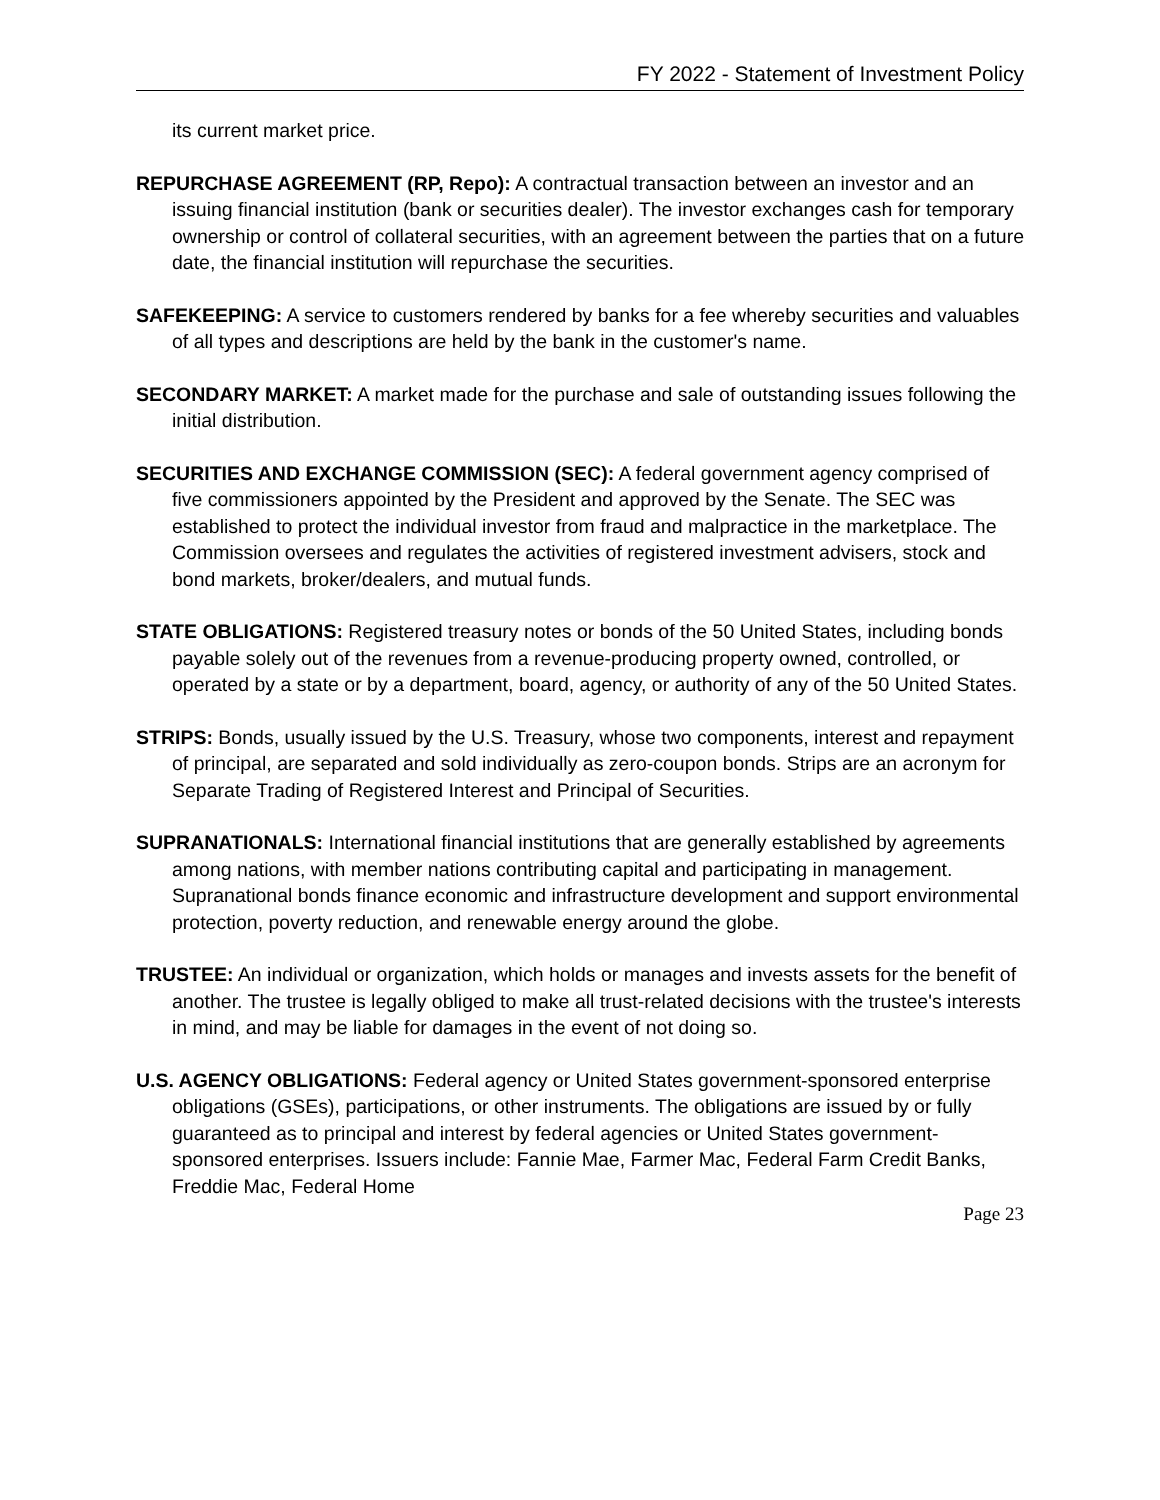FY 2022 - Statement of Investment Policy
its current market price.
REPURCHASE AGREEMENT (RP, Repo): A contractual transaction between an investor and an issuing financial institution (bank or securities dealer). The investor exchanges cash for temporary ownership or control of collateral securities, with an agreement between the parties that on a future date, the financial institution will repurchase the securities.
SAFEKEEPING: A service to customers rendered by banks for a fee whereby securities and valuables of all types and descriptions are held by the bank in the customer's name.
SECONDARY MARKET: A market made for the purchase and sale of outstanding issues following the initial distribution.
SECURITIES AND EXCHANGE COMMISSION (SEC): A federal government agency comprised of five commissioners appointed by the President and approved by the Senate. The SEC was established to protect the individual investor from fraud and malpractice in the marketplace. The Commission oversees and regulates the activities of registered investment advisers, stock and bond markets, broker/dealers, and mutual funds.
STATE OBLIGATIONS: Registered treasury notes or bonds of the 50 United States, including bonds payable solely out of the revenues from a revenue-producing property owned, controlled, or operated by a state or by a department, board, agency, or authority of any of the 50 United States.
STRIPS: Bonds, usually issued by the U.S. Treasury, whose two components, interest and repayment of principal, are separated and sold individually as zero-coupon bonds. Strips are an acronym for Separate Trading of Registered Interest and Principal of Securities.
SUPRANATIONALS: International financial institutions that are generally established by agreements among nations, with member nations contributing capital and participating in management. Supranational bonds finance economic and infrastructure development and support environmental protection, poverty reduction, and renewable energy around the globe.
TRUSTEE: An individual or organization, which holds or manages and invests assets for the benefit of another. The trustee is legally obliged to make all trust-related decisions with the trustee's interests in mind, and may be liable for damages in the event of not doing so.
U.S. AGENCY OBLIGATIONS: Federal agency or United States government-sponsored enterprise obligations (GSEs), participations, or other instruments. The obligations are issued by or fully guaranteed as to principal and interest by federal agencies or United States government-sponsored enterprises. Issuers include: Fannie Mae, Farmer Mac, Federal Farm Credit Banks, Freddie Mac, Federal Home
Page 23